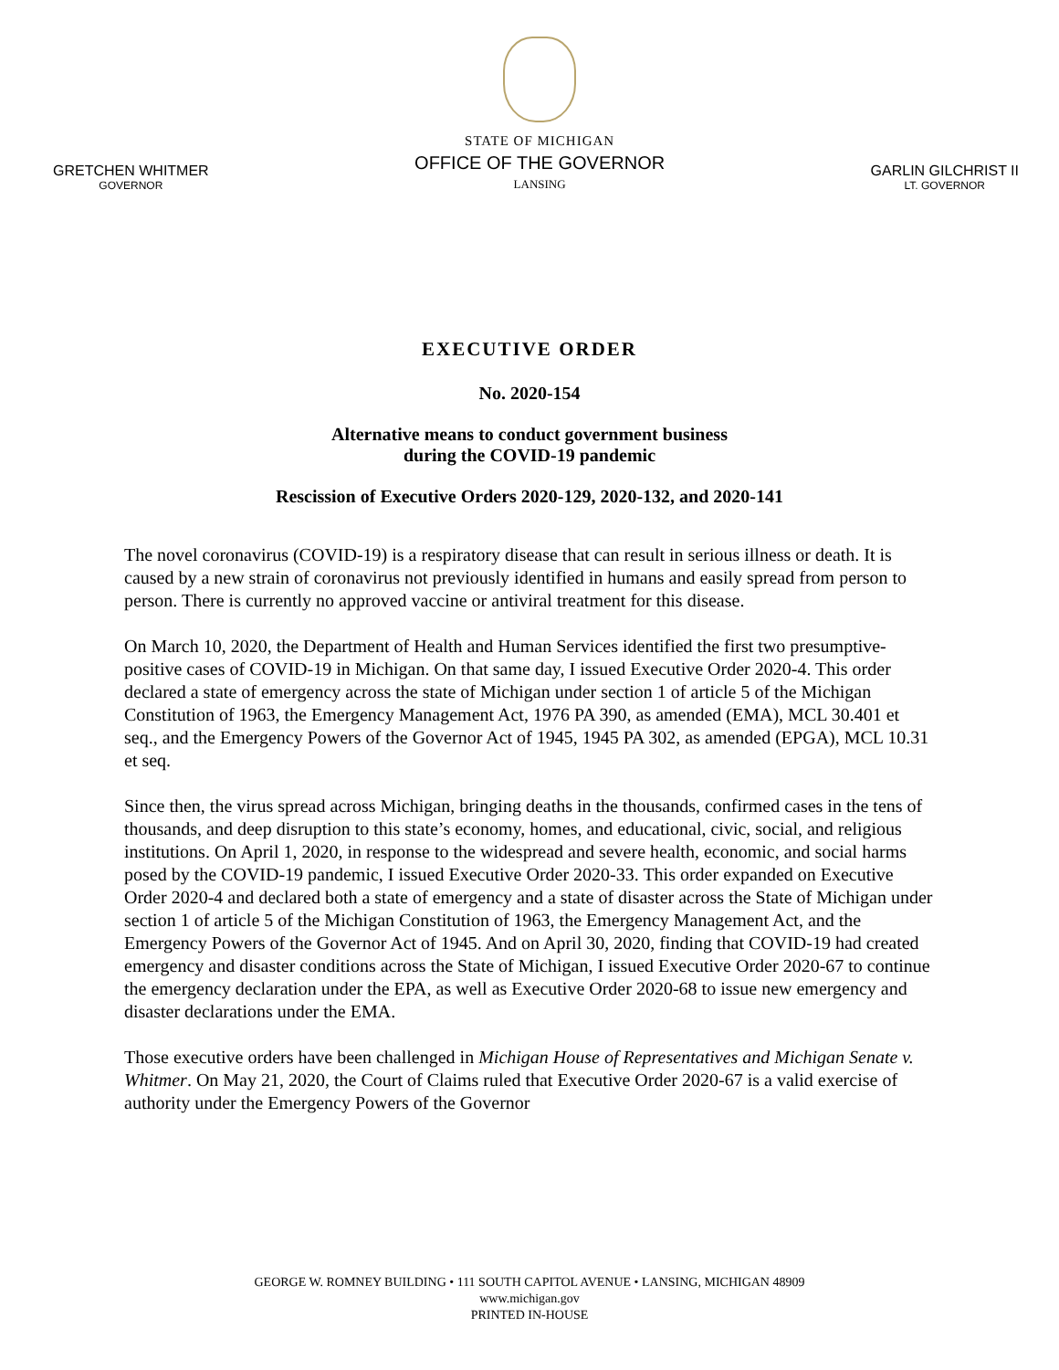GRETCHEN WHITMER
GOVERNOR
STATE OF MICHIGAN
OFFICE OF THE GOVERNOR
LANSING
GARLIN GILCHRIST II
LT. GOVERNOR
EXECUTIVE ORDER
No. 2020-154
Alternative means to conduct government business
during the COVID-19 pandemic
Rescission of Executive Orders 2020-129, 2020-132, and 2020-141
The novel coronavirus (COVID-19) is a respiratory disease that can result in serious illness or death. It is caused by a new strain of coronavirus not previously identified in humans and easily spread from person to person. There is currently no approved vaccine or antiviral treatment for this disease.
On March 10, 2020, the Department of Health and Human Services identified the first two presumptive-positive cases of COVID-19 in Michigan. On that same day, I issued Executive Order 2020-4. This order declared a state of emergency across the state of Michigan under section 1 of article 5 of the Michigan Constitution of 1963, the Emergency Management Act, 1976 PA 390, as amended (EMA), MCL 30.401 et seq., and the Emergency Powers of the Governor Act of 1945, 1945 PA 302, as amended (EPGA), MCL 10.31 et seq.
Since then, the virus spread across Michigan, bringing deaths in the thousands, confirmed cases in the tens of thousands, and deep disruption to this state’s economy, homes, and educational, civic, social, and religious institutions. On April 1, 2020, in response to the widespread and severe health, economic, and social harms posed by the COVID-19 pandemic, I issued Executive Order 2020-33. This order expanded on Executive Order 2020-4 and declared both a state of emergency and a state of disaster across the State of Michigan under section 1 of article 5 of the Michigan Constitution of 1963, the Emergency Management Act, and the Emergency Powers of the Governor Act of 1945. And on April 30, 2020, finding that COVID-19 had created emergency and disaster conditions across the State of Michigan, I issued Executive Order 2020-67 to continue the emergency declaration under the EPA, as well as Executive Order 2020-68 to issue new emergency and disaster declarations under the EMA.
Those executive orders have been challenged in Michigan House of Representatives and Michigan Senate v. Whitmer. On May 21, 2020, the Court of Claims ruled that Executive Order 2020-67 is a valid exercise of authority under the Emergency Powers of the Governor
GEORGE W. ROMNEY BUILDING • 111 SOUTH CAPITOL AVENUE • LANSING, MICHIGAN 48909
www.michigan.gov
PRINTED IN-HOUSE